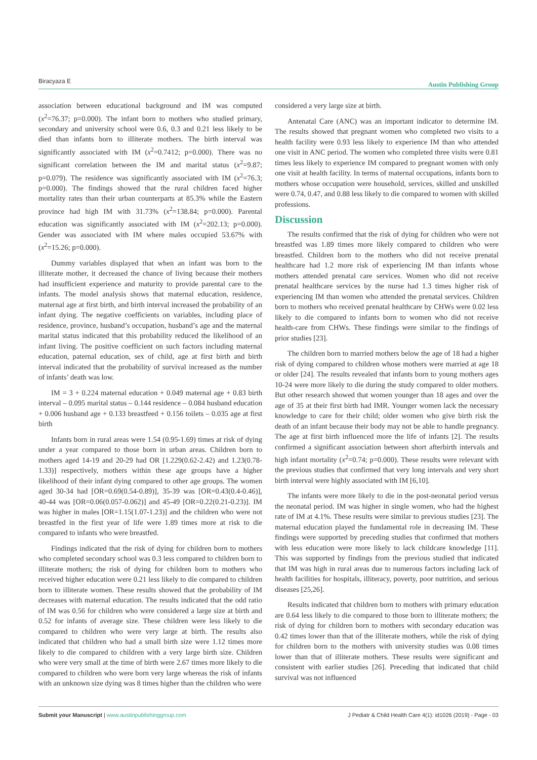Biracyaza E Austin Publishing Group
association between educational background and IM was computed (x<sup>2</sup>=76.37; p=0.000). The infant born to mothers who studied primary, secondary and university school were 0.6, 0.3 and 0.21 less likely to be died than infants born to illiterate mothers. The birth interval was significantly associated with IM (x<sup>2</sup>=0.7412; p=0.000). There was no significant correlation between the IM and marital status (x<sup>2</sup>=9.87; p=0.079). The residence was significantly associated with IM (x<sup>2</sup>=76.3; p=0.000). The findings showed that the rural children faced higher mortality rates than their urban counterparts at 85.3% while the Eastern province had high IM with 31.73% (x<sup>2</sup>=138.84; p=0.000). Parental education was significantly associated with IM (x<sup>2</sup>=202.13; p=0.000). Gender was associated with IM where males occupied 53.67% with (x<sup>2</sup>=15.26; p=0.000).
Dummy variables displayed that when an infant was born to the illiterate mother, it decreased the chance of living because their mothers had insufficient experience and maturity to provide parental care to the infants. The model analysis shows that maternal education, residence, maternal age at first birth, and birth interval increased the probability of an infant dying. The negative coefficients on variables, including place of residence, province, husband’s occupation, husband’s age and the maternal marital status indicated that this probability reduced the likelihood of an infant living. The positive coefficient on such factors including maternal education, paternal education, sex of child, age at first birth and birth interval indicated that the probability of survival increased as the number of infants’ death was low.
IM = 3 + 0.224 maternal education + 0.049 maternal age + 0.83 birth interval – 0.095 marital status – 0.144 residence – 0.084 husband education + 0.006 husband age + 0.133 breastfeed + 0.156 toilets – 0.035 age at first birth
Infants born in rural areas were 1.54 (0.95-1.69) times at risk of dying under a year compared to those born in urban areas. Children born to mothers aged 14-19 and 20-29 had OR [1.229(0.62-2.42) and 1.23(0.78-1.33)] respectively, mothers within these age groups have a higher likelihood of their infant dying compared to other age groups. The women aged 30-34 had [OR=0.69(0.54-0.89)], 35-39 was [OR=0.43(0.4-0.46)], 40-44 was [OR=0.06(0.057-0.062)] and 45-49 [OR=0.22(0.21-0.23)]. IM was higher in males [OR=1.15(1.07-1.23)] and the children who were not breastfed in the first year of life were 1.89 times more at risk to die compared to infants who were breastfed.
Findings indicated that the risk of dying for children born to mothers who completed secondary school was 0.3 less compared to children born to illiterate mothers; the risk of dying for children born to mothers who received higher education were 0.21 less likely to die compared to children born to illiterate women. These results showed that the probability of IM decreases with maternal education. The results indicated that the odd ratio of IM was 0.56 for children who were considered a large size at birth and 0.52 for infants of average size. These children were less likely to die compared to children who were very large at birth. The results also indicated that children who had a small birth size were 1.12 times more likely to die compared to children with a very large birth size. Children who were very small at the time of birth were 2.67 times more likely to die compared to children who were born very large whereas the risk of infants with an unknown size dying was 8 times higher than the children who were
considered a very large size at birth.
Antenatal Care (ANC) was an important indicator to determine IM. The results showed that pregnant women who completed two visits to a health facility were 0.93 less likely to experience IM than who attended one visit in ANC period. The women who completed three visits were 0.81 times less likely to experience IM compared to pregnant women with only one visit at health facility. In terms of maternal occupations, infants born to mothers whose occupation were household, services, skilled and unskilled were 0.74, 0.47, and 0.88 less likely to die compared to women with skilled professions.
Discussion
The results confirmed that the risk of dying for children who were not breastfed was 1.89 times more likely compared to children who were breastfed. Children born to the mothers who did not receive prenatal healthcare had 1.2 more risk of experiencing IM than infants whose mothers attended prenatal care services. Women who did not receive prenatal healthcare services by the nurse had 1.3 times higher risk of experiencing IM than women who attended the prenatal services. Children born to mothers who received prenatal healthcare by CHWs were 0.02 less likely to die compared to infants born to women who did not receive health-care from CHWs. These findings were similar to the findings of prior studies [23].
The children born to married mothers below the age of 18 had a higher risk of dying compared to children whose mothers were married at age 18 or older [24]. The results revealed that infants born to young mothers ages 10-24 were more likely to die during the study compared to older mothers. But other research showed that women younger than 18 ages and over the age of 35 at their first birth had IMR. Younger women lack the necessary knowledge to care for their child; older women who give birth risk the death of an infant because their body may not be able to handle pregnancy. The age at first birth influenced more the life of infants [2]. The results confirmed a significant association between short afterbirth intervals and high infant mortality (x<sup>2</sup>=0.74; p=0.000). These results were relevant with the previous studies that confirmed that very long intervals and very short birth interval were highly associated with IM [6,10].
The infants were more likely to die in the post-neonatal period versus the neonatal period. IM was higher in single women, who had the highest rate of IM at 4.1%. These results were similar to previous studies [23]. The maternal education played the fundamental role in decreasing IM. These findings were supported by preceding studies that confirmed that mothers with less education were more likely to lack childcare knowledge [11]. This was supported by findings from the previous studied that indicated that IM was high in rural areas due to numerous factors including lack of health facilities for hospitals, illiteracy, poverty, poor nutrition, and serious diseases [25,26].
Results indicated that children born to mothers with primary education are 0.64 less likely to die compared to those born to illiterate mothers; the risk of dying for children born to mothers with secondary education was 0.42 times lower than that of the illiterate mothers, while the risk of dying for children born to the mothers with university studies was 0.08 times lower than that of illiterate mothers. These results were significant and consistent with earlier studies [26]. Preceding that indicated that child survival was not influenced
Submit your Manuscript | www.austinpublishinggroup.com J Pediatr & Child Health Care 4(1): id1026 (2019) - Page - 03